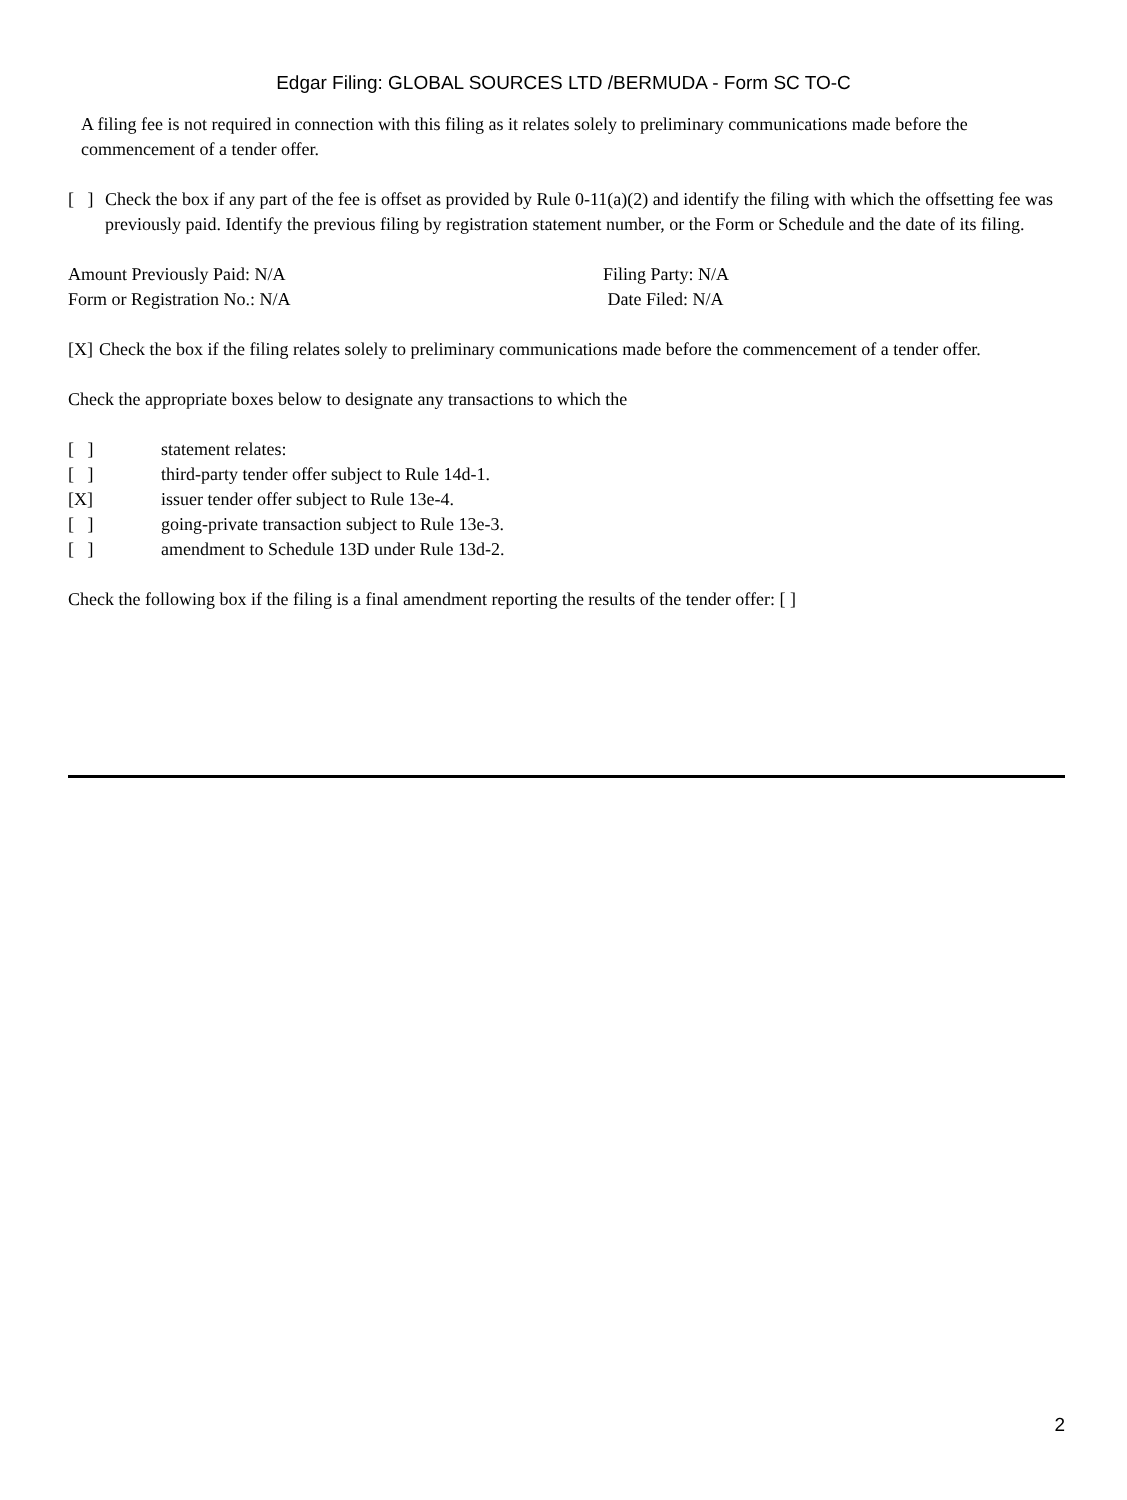Edgar Filing: GLOBAL SOURCES LTD /BERMUDA - Form SC TO-C
A filing fee is not required in connection with this filing as it relates solely to preliminary communications made before the commencement of a tender offer.
[ ] Check the box if any part of the fee is offset as provided by Rule 0-11(a)(2) and identify the filing with which the offsetting fee was previously paid. Identify the previous filing by registration statement number, or the Form or Schedule and the date of its filing.
Amount Previously Paid: N/A Filing Party: N/A
Form or Registration No.: N/A Date Filed: N/A
[X] Check the box if the filing relates solely to preliminary communications made before the commencement of a tender offer.
Check the appropriate boxes below to designate any transactions to which the
[ ] statement relates:
[ ] third-party tender offer subject to Rule 14d-1.
[X] issuer tender offer subject to Rule 13e-4.
[ ] going-private transaction subject to Rule 13e-3.
[ ] amendment to Schedule 13D under Rule 13d-2.
Check the following box if the filing is a final amendment reporting the results of the tender offer: [ ]
2